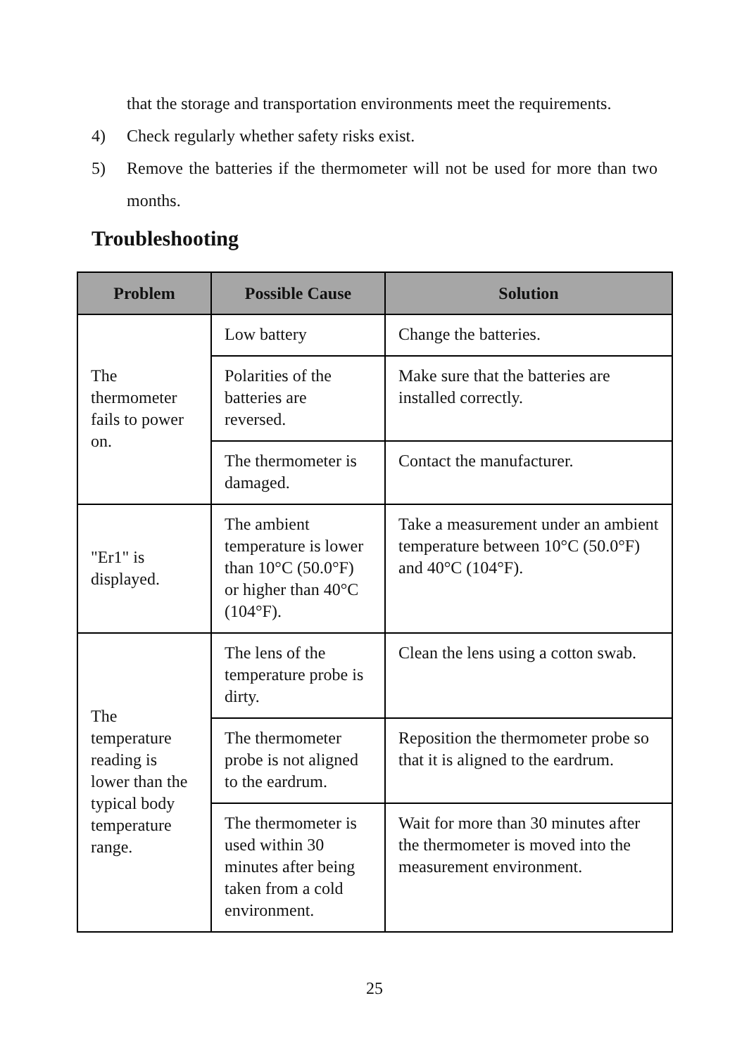that the storage and transportation environments meet the requirements.
4) Check regularly whether safety risks exist.
5) Remove the batteries if the thermometer will not be used for more than two months.
Troubleshooting
| Problem | Possible Cause | Solution |
| --- | --- | --- |
| The thermometer fails to power on. | Low battery | Change the batteries. |
| | Polarities of the batteries are reversed. | Make sure that the batteries are installed correctly. |
| | The thermometer is damaged. | Contact the manufacturer. |
| "Er1" is displayed. | The ambient temperature is lower than 10°C (50.0°F) or higher than 40°C (104°F). | Take a measurement under an ambient temperature between 10°C (50.0°F) and 40°C (104°F). |
| The temperature reading is lower than the typical body temperature range. | The lens of the temperature probe is dirty. | Clean the lens using a cotton swab. |
| | The thermometer probe is not aligned to the eardrum. | Reposition the thermometer probe so that it is aligned to the eardrum. |
| | The thermometer is used within 30 minutes after being taken from a cold environment. | Wait for more than 30 minutes after the thermometer is moved into the measurement environment. |
25